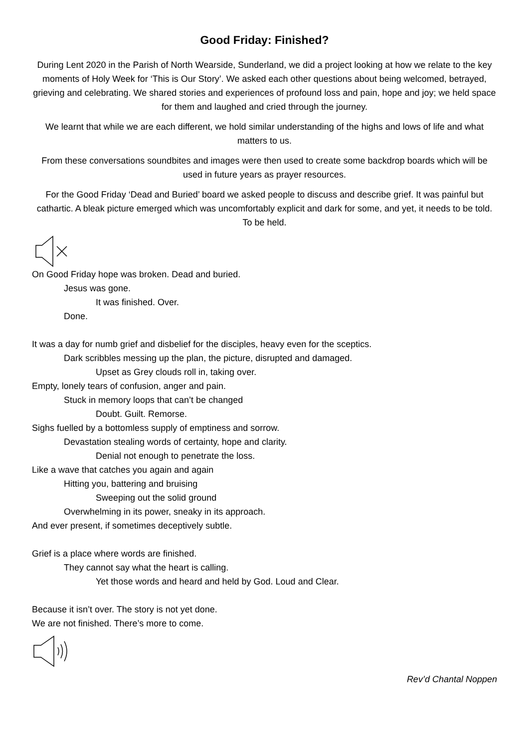Good Friday: Finished?
During Lent 2020 in the Parish of North Wearside, Sunderland, we did a project looking at how we relate to the key moments of Holy Week for ‘This is Our Story’. We asked each other questions about being welcomed, betrayed, grieving and celebrating. We shared stories and experiences of profound loss and pain, hope and joy; we held space for them and laughed and cried through the journey.
We learnt that while we are each different, we hold similar understanding of the highs and lows of life and what matters to us.
From these conversations soundbites and images were then used to create some backdrop boards which will be used in future years as prayer resources.
For the Good Friday ‘Dead and Buried’ board we asked people to discuss and describe grief. It was painful but cathartic. A bleak picture emerged which was uncomfortably explicit and dark for some, and yet, it needs to be told. To be held.
On Good Friday hope was broken. Dead and buried.
Jesus was gone.
It was finished. Over.
Done.
It was a day for numb grief and disbelief for the disciples, heavy even for the sceptics.
Dark scribbles messing up the plan, the picture, disrupted and damaged.
Upset as Grey clouds roll in, taking over.
Empty, lonely tears of confusion, anger and pain.
Stuck in memory loops that can’t be changed
Doubt. Guilt. Remorse.
Sighs fuelled by a bottomless supply of emptiness and sorrow.
Devastation stealing words of certainty, hope and clarity.
Denial not enough to penetrate the loss.
Like a wave that catches you again and again
Hitting you, battering and bruising
Sweeping out the solid ground
Overwhelming in its power, sneaky in its approach.
And ever present, if sometimes deceptively subtle.
Grief is a place where words are finished.
They cannot say what the heart is calling.
Yet those words and heard and held by God. Loud and Clear.
Because it isn’t over. The story is not yet done.
We are not finished. There’s more to come.
Rev’d Chantal Noppen